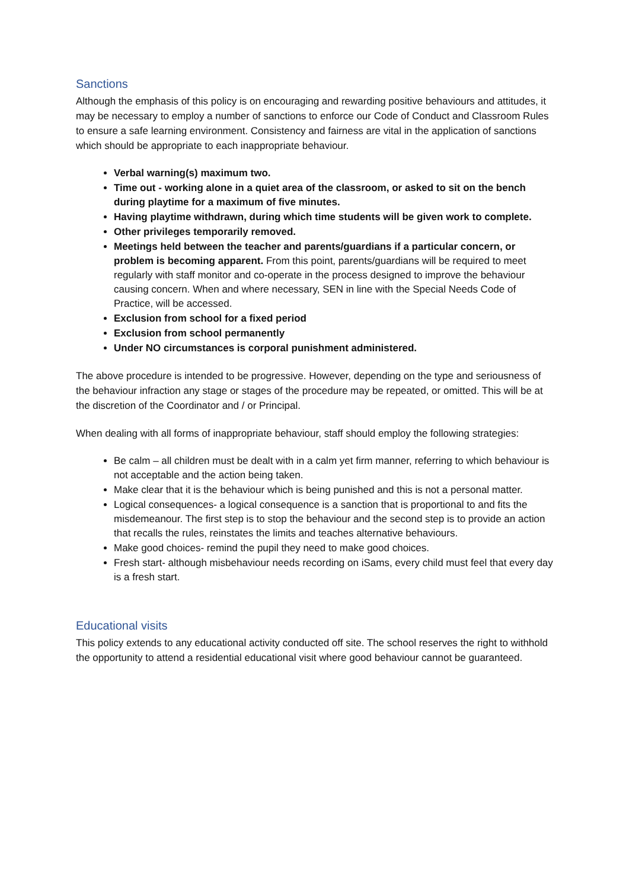Sanctions
Although the emphasis of this policy is on encouraging and rewarding positive behaviours and attitudes, it may be necessary to employ a number of sanctions to enforce our Code of Conduct and Classroom Rules to ensure a safe learning environment. Consistency and fairness are vital in the application of sanctions which should be appropriate to each inappropriate behaviour.
Verbal warning(s) maximum two.
Time out - working alone in a quiet area of the classroom, or asked to sit on the bench during playtime for a maximum of five minutes.
Having playtime withdrawn, during which time students will be given work to complete.
Other privileges temporarily removed.
Meetings held between the teacher and parents/guardians if a particular concern, or problem is becoming apparent. From this point, parents/guardians will be required to meet regularly with staff monitor and co-operate in the process designed to improve the behaviour causing concern. When and where necessary, SEN in line with the Special Needs Code of Practice, will be accessed.
Exclusion from school for a fixed period
Exclusion from school permanently
Under NO circumstances is corporal punishment administered.
The above procedure is intended to be progressive. However, depending on the type and seriousness of the behaviour infraction any stage or stages of the procedure may be repeated, or omitted. This will be at the discretion of the Coordinator and / or Principal.
When dealing with all forms of inappropriate behaviour, staff should employ the following strategies:
Be calm – all children must be dealt with in a calm yet firm manner, referring to which behaviour is not acceptable and the action being taken.
Make clear that it is the behaviour which is being punished and this is not a personal matter.
Logical consequences- a logical consequence is a sanction that is proportional to and fits the misdemeanour. The first step is to stop the behaviour and the second step is to provide an action that recalls the rules, reinstates the limits and teaches alternative behaviours.
Make good choices- remind the pupil they need to make good choices.
Fresh start- although misbehaviour needs recording on iSams, every child must feel that every day is a fresh start.
Educational visits
This policy extends to any educational activity conducted off site. The school reserves the right to withhold the opportunity to attend a residential educational visit where good behaviour cannot be guaranteed.